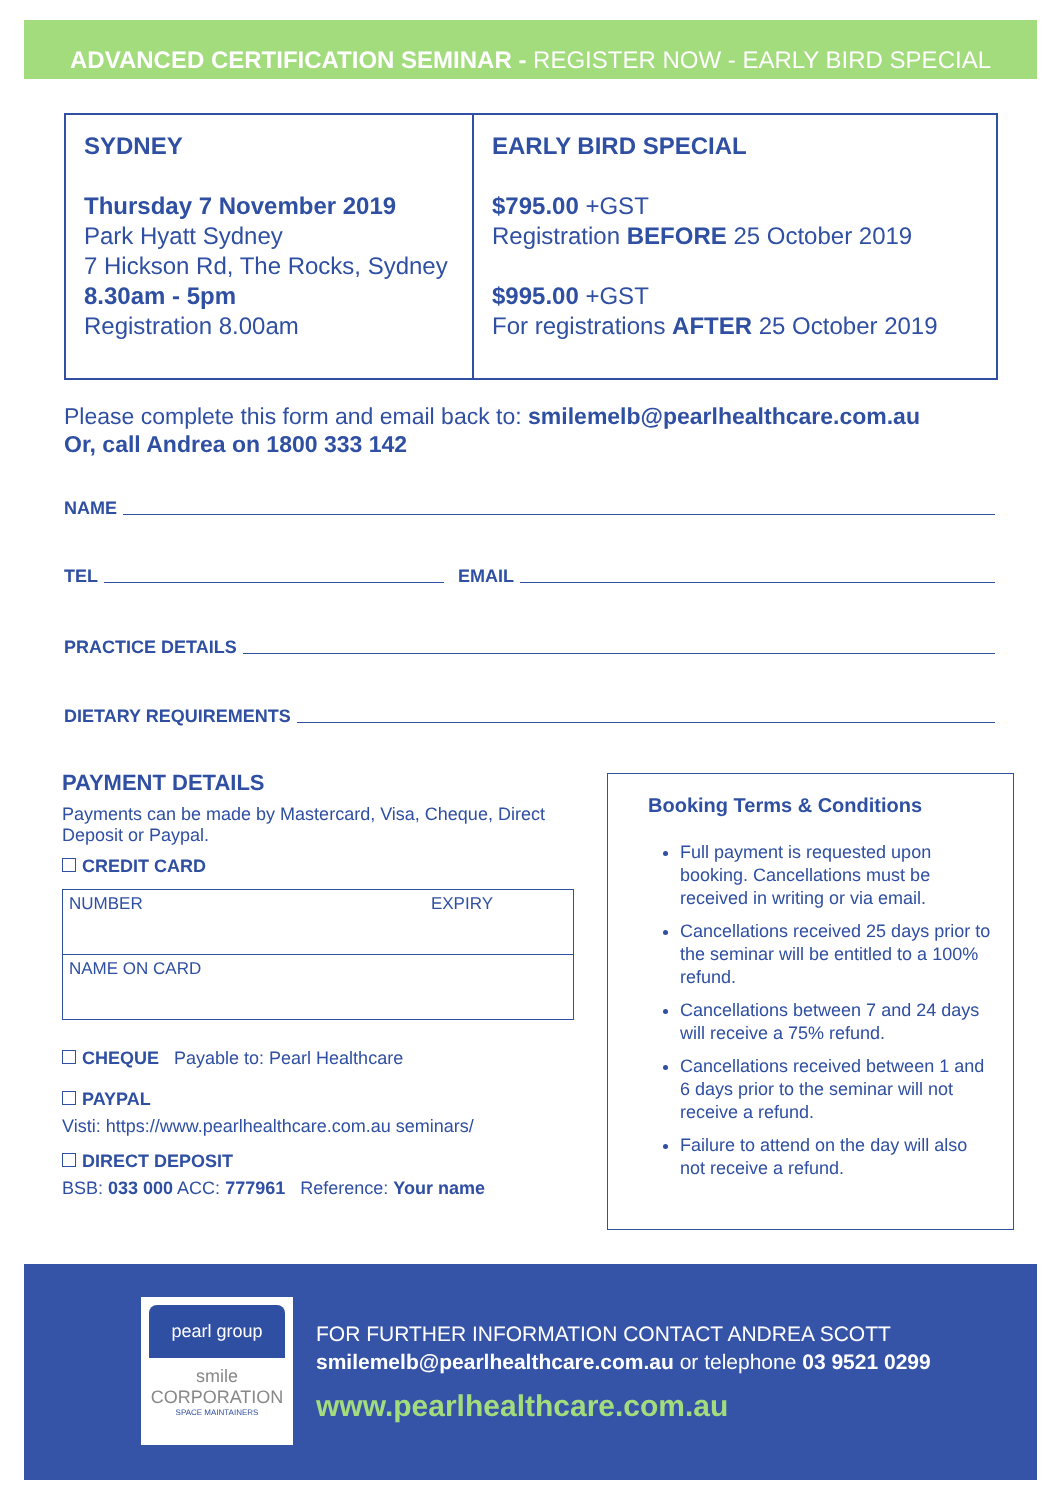ADVANCED CERTIFICATION SEMINAR - REGISTER NOW - EARLY BIRD SPECIAL
SYDNEY
Thursday 7 November 2019
Park Hyatt Sydney
7 Hickson Rd, The Rocks, Sydney
8.30am - 5pm
Registration 8.00am
EARLY BIRD SPECIAL
$795.00 +GST
Registration BEFORE 25 October 2019
$995.00 +GST
For registrations AFTER 25 October 2019
Please complete this form and email back to: smilemelb@pearlhealthcare.com.au
Or, call Andrea on 1800 333 142
NAME
TEL EMAIL
PRACTICE DETAILS
DIETARY REQUIREMENTS
PAYMENT DETAILS
Payments can be made by Mastercard, Visa, Cheque, Direct Deposit or Paypal.
CREDIT CARD
NUMBER EXPIRY
NAME ON CARD
CHEQUE Payable to: Pearl Healthcare
PAYPAL
Visti: https://www.pearlhealthcare.com.au seminars/
DIRECT DEPOSIT
BSB: 033 000 ACC: 777961 Reference: Your name
Booking Terms & Conditions
Full payment is requested upon booking. Cancellations must be received in writing or via email.
Cancellations received 25 days prior to the seminar will be entitled to a 100% refund.
Cancellations between 7 and 24 days will receive a 75% refund.
Cancellations received between 1 and 6 days prior to the seminar will not receive a refund.
Failure to attend on the day will also not receive a refund.
pearl group
smile CORPORATION
SPACE MAINTAINERS
FOR FURTHER INFORMATION CONTACT ANDREA SCOTT
smilemelb@pearlhealthcare.com.au or telephone 03 9521 0299
www.pearlhealthcare.com.au